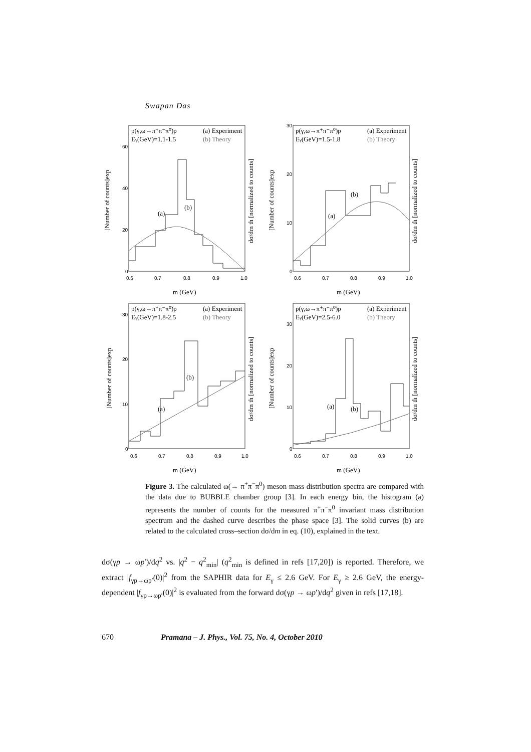Swapan Das
p(γ,ω→π⁺π⁻π⁰)p
(a) Experiment
Eγ(GeV)=1.1-1.5
(b) Theory
p(γ,ω→π⁺π⁻π⁰)p
(a) Experiment
Eγ(GeV)=1.5-1.8
(b) Theory
p(γ,ω→π⁺π⁻π⁰)p
(a) Experiment
Eγ(GeV)=1.8-2.5
(b) Theory
p(γ,ω→π⁺π⁻π⁰)p
(a) Experiment
Eγ(GeV)=2.5-6.0
(b) Theory
(a)
(b)
(a)
(b)
(a)
(b)
(a)
(b)
0
20
40
60
0
10
20
30
0
10
20
30
0
10
20
30
0.6
0.7
0.8
0.9
1.0
0.6
0.7
0.8
0.9
1.0
0.6
0.7
0.8
0.9
1.0
0.6
0.7
0.8
0.9
1.0
m (GeV)
m (GeV)
m (GeV)
m (GeV)
[Number of counts]exp
[Number of counts]exp
[Number of counts]exp
[Number of counts]exp
dσ/dm th [normalized to counts]
dσ/dm th [normalized to counts]
dσ/dm th [normalized to counts]
dσ/dm th [normalized to counts]
Figure 3. The calculated ω(→ π<sup>+</sup>π<sup>−</sup>π<sup>0</sup>) meson mass distribution spectra are compared with the data due to BUBBLE chamber group [3]. In each energy bin, the histogram (a) represents the number of counts for the measured π<sup>+</sup>π<sup>−</sup>π<sup>0</sup> invariant mass distribution spectrum and the dashed curve describes the phase space [3]. The solid curves (b) are related to the calculated cross–section dσ/dm in eq. (10), explained in the text.
dσ(γp → ωp′)/dq<sup>2</sup> vs. |q<sup>2</sup> − q<sup>2</sup><sub>min</sub>| (q<sup>2</sup><sub>min</sub> is defined in refs [17,20]) is reported. Therefore, we extract |f<sub>γp→ωp′</sub>(0)|<sup>2</sup> from the SAPHIR data for E<sub>γ</sub> ≤ 2.6 GeV. For E<sub>γ</sub> ≥ 2.6 GeV, the energy-dependent |f<sub>γp→ωp′</sub>(0)|<sup>2</sup> is evaluated from the forward dσ(γp → ωp′)/dq<sup>2</sup> given in refs [17,18].
670 Pramana – J. Phys., Vol. 75, No. 4, October 2010